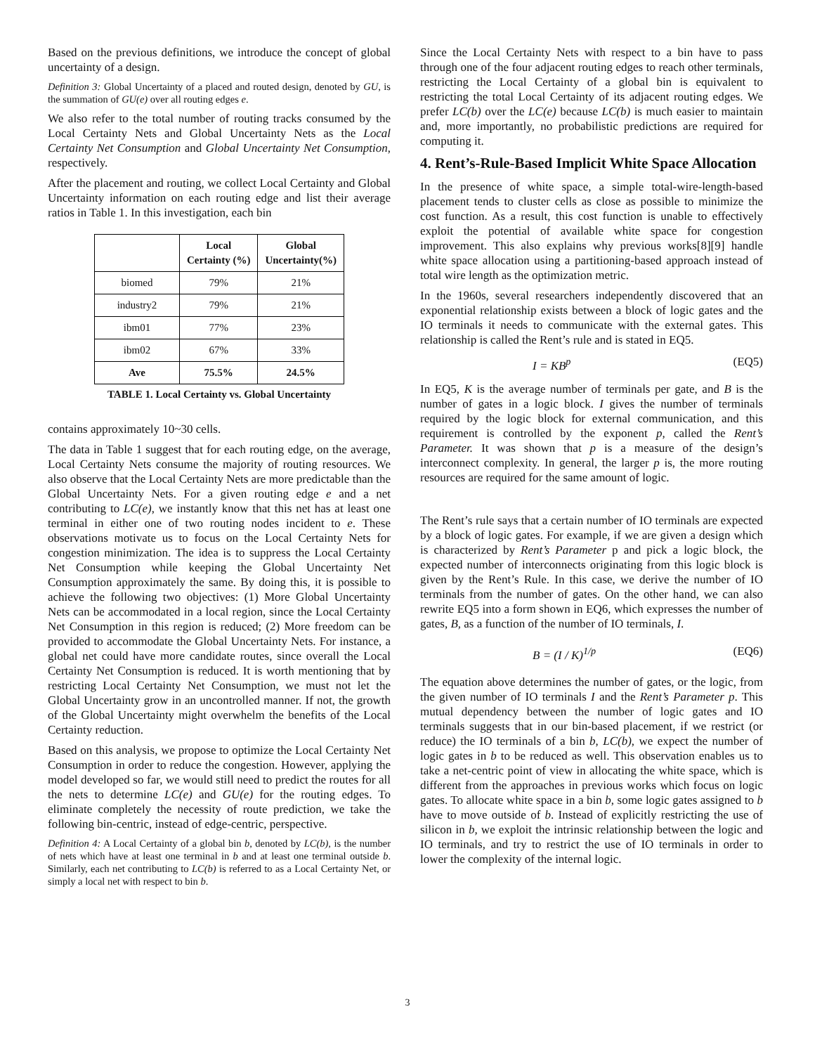Based on the previous definitions, we introduce the concept of global uncertainty of a design.
Definition 3: Global Uncertainty of a placed and routed design, denoted by GU, is the summation of GU(e) over all routing edges e.
We also refer to the total number of routing tracks consumed by the Local Certainty Nets and Global Uncertainty Nets as the Local Certainty Net Consumption and Global Uncertainty Net Consumption, respectively.
After the placement and routing, we collect Local Certainty and Global Uncertainty information on each routing edge and list their average ratios in Table 1. In this investigation, each bin
| | Local Certainty (%) | Global Uncertainty(%) |
| --- | --- | --- |
| biomed | 79% | 21% |
| industry2 | 79% | 21% |
| ibm01 | 77% | 23% |
| ibm02 | 67% | 33% |
| Ave | 75.5% | 24.5% |
TABLE 1. Local Certainty vs. Global Uncertainty
contains approximately 10~30 cells.
The data in Table 1 suggest that for each routing edge, on the average, Local Certainty Nets consume the majority of routing resources. We also observe that the Local Certainty Nets are more predictable than the Global Uncertainty Nets. For a given routing edge e and a net contributing to LC(e), we instantly know that this net has at least one terminal in either one of two routing nodes incident to e. These observations motivate us to focus on the Local Certainty Nets for congestion minimization. The idea is to suppress the Local Certainty Net Consumption while keeping the Global Uncertainty Net Consumption approximately the same. By doing this, it is possible to achieve the following two objectives: (1) More Global Uncertainty Nets can be accommodated in a local region, since the Local Certainty Net Consumption in this region is reduced; (2) More freedom can be provided to accommodate the Global Uncertainty Nets. For instance, a global net could have more candidate routes, since overall the Local Certainty Net Consumption is reduced. It is worth mentioning that by restricting Local Certainty Net Consumption, we must not let the Global Uncertainty grow in an uncontrolled manner. If not, the growth of the Global Uncertainty might overwhelm the benefits of the Local Certainty reduction.
Based on this analysis, we propose to optimize the Local Certainty Net Consumption in order to reduce the congestion. However, applying the model developed so far, we would still need to predict the routes for all the nets to determine LC(e) and GU(e) for the routing edges. To eliminate completely the necessity of route prediction, we take the following bin-centric, instead of edge-centric, perspective.
Definition 4: A Local Certainty of a global bin b, denoted by LC(b), is the number of nets which have at least one terminal in b and at least one terminal outside b. Similarly, each net contributing to LC(b) is referred to as a Local Certainty Net, or simply a local net with respect to bin b.
Since the Local Certainty Nets with respect to a bin have to pass through one of the four adjacent routing edges to reach other terminals, restricting the Local Certainty of a global bin is equivalent to restricting the total Local Certainty of its adjacent routing edges. We prefer LC(b) over the LC(e) because LC(b) is much easier to maintain and, more importantly, no probabilistic predictions are required for computing it.
4. Rent’s-Rule-Based Implicit White Space Allocation
In the presence of white space, a simple total-wire-length-based placement tends to cluster cells as close as possible to minimize the cost function. As a result, this cost function is unable to effectively exploit the potential of available white space for congestion improvement. This also explains why previous works[8][9] handle white space allocation using a partitioning-based approach instead of total wire length as the optimization metric.
In the 1960s, several researchers independently discovered that an exponential relationship exists between a block of logic gates and the IO terminals it needs to communicate with the external gates. This relationship is called the Rent’s rule and is stated in EQ5.
I = KB<sup>p</sup> (EQ5)
In EQ5, K is the average number of terminals per gate, and B is the number of gates in a logic block. I gives the number of terminals required by the logic block for external communication, and this requirement is controlled by the exponent p, called the Rent’s Parameter. It was shown that p is a measure of the design’s interconnect complexity. In general, the larger p is, the more routing resources are required for the same amount of logic.
The Rent’s rule says that a certain number of IO terminals are expected by a block of logic gates. For example, if we are given a design which is characterized by Rent’s Parameter p and pick a logic block, the expected number of interconnects originating from this logic block is given by the Rent’s Rule. In this case, we derive the number of IO terminals from the number of gates. On the other hand, we can also rewrite EQ5 into a form shown in EQ6, which expresses the number of gates, B, as a function of the number of IO terminals, I.
B = (I / K)<sup>1/p</sup> (EQ6)
The equation above determines the number of gates, or the logic, from the given number of IO terminals I and the Rent’s Parameter p. This mutual dependency between the number of logic gates and IO terminals suggests that in our bin-based placement, if we restrict (or reduce) the IO terminals of a bin b, LC(b), we expect the number of logic gates in b to be reduced as well. This observation enables us to take a net-centric point of view in allocating the white space, which is different from the approaches in previous works which focus on logic gates. To allocate white space in a bin b, some logic gates assigned to b have to move outside of b. Instead of explicitly restricting the use of silicon in b, we exploit the intrinsic relationship between the logic and IO terminals, and try to restrict the use of IO terminals in order to lower the complexity of the internal logic.
3